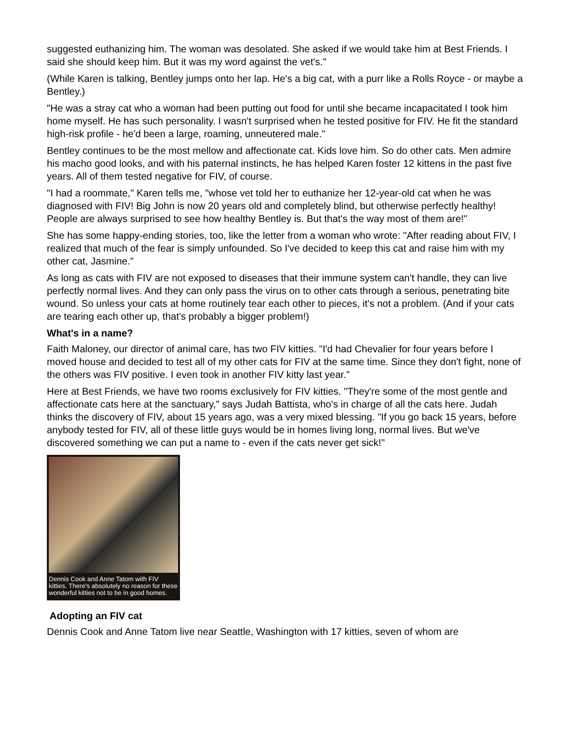suggested euthanizing him. The woman was desolated. She asked if we would take him at Best Friends. I said she should keep him. But it was my word against the vet's."
(While Karen is talking, Bentley jumps onto her lap. He's a big cat, with a purr like a Rolls Royce - or maybe a Bentley.)
"He was a stray cat who a woman had been putting out food for until she became incapacitated I took him home myself. He has such personality. I wasn't surprised when he tested positive for FIV. He fit the standard high-risk profile - he'd been a large, roaming, unneutered male."
Bentley continues to be the most mellow and affectionate cat. Kids love him. So do other cats. Men admire his macho good looks, and with his paternal instincts, he has helped Karen foster 12 kittens in the past five years. All of them tested negative for FIV, of course.
"I had a roommate," Karen tells me, "whose vet told her to euthanize her 12-year-old cat when he was diagnosed with FIV! Big John is now 20 years old and completely blind, but otherwise perfectly healthy! People are always surprised to see how healthy Bentley is. But that's the way most of them are!"
She has some happy-ending stories, too, like the letter from a woman who wrote: "After reading about FIV, I realized that much of the fear is simply unfounded. So I've decided to keep this cat and raise him with my other cat, Jasmine."
As long as cats with FIV are not exposed to diseases that their immune system can't handle, they can live perfectly normal lives. And they can only pass the virus on to other cats through a serious, penetrating bite wound. So unless your cats at home routinely tear each other to pieces, it's not a problem. (And if your cats are tearing each other up, that's probably a bigger problem!)
What's in a name?
Faith Maloney, our director of animal care, has two FIV kitties. "I'd had Chevalier for four years before I moved house and decided to test all of my other cats for FIV at the same time. Since they don't fight, none of the others was FIV positive. I even took in another FIV kitty last year."
Here at Best Friends, we have two rooms exclusively for FIV kitties. "They're some of the most gentle and affectionate cats here at the sanctuary," says Judah Battista, who's in charge of all the cats here. Judah thinks the discovery of FIV, about 15 years ago, was a very mixed blessing. "If you go back 15 years, before anybody tested for FIV, all of these little guys would be in homes living long, normal lives. But we've discovered something we can put a name to - even if the cats never get sick!"
Dennis Cook and Anne Tatom with FIV kitties. There's absolutely no reason for these wonderful kitties not to be in good homes.
Adopting an FIV cat
Dennis Cook and Anne Tatom live near Seattle, Washington with 17 kitties, seven of whom are